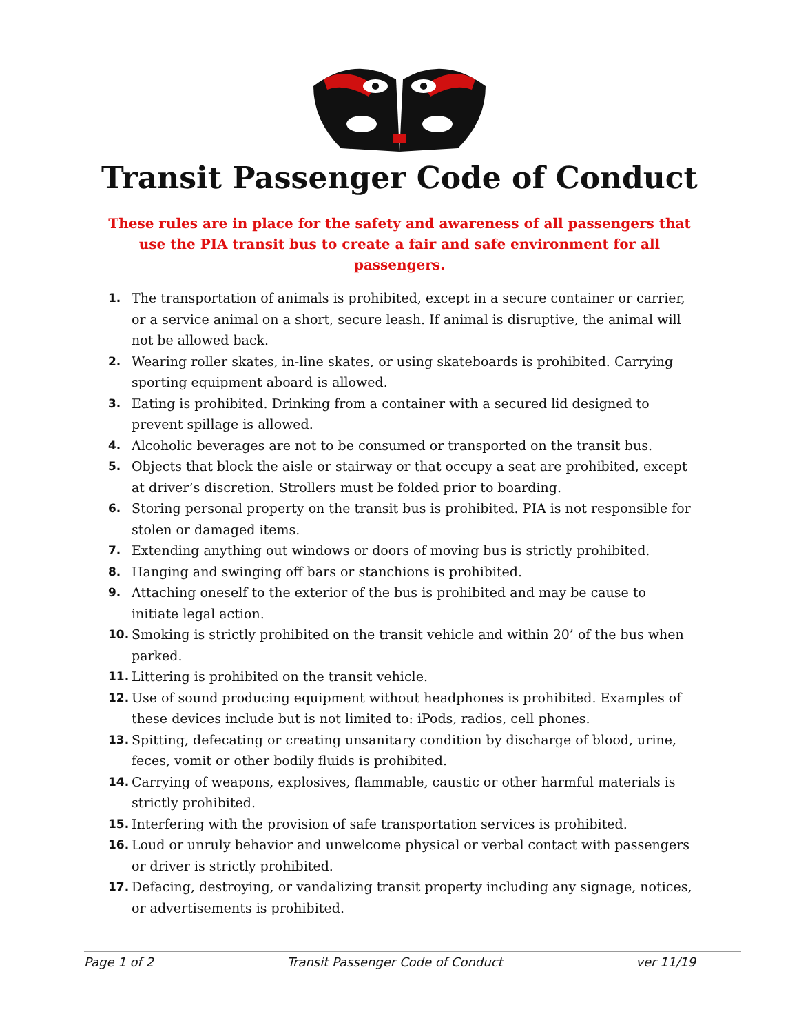Transit Passenger Code of Conduct
These rules are in place for the safety and awareness of all passengers that use the PIA transit bus to create a fair and safe environment for all passengers.
1. The transportation of animals is prohibited, except in a secure container or carrier, or a service animal on a short, secure leash. If animal is disruptive, the animal will not be allowed back.
2. Wearing roller skates, in-line skates, or using skateboards is prohibited. Carrying sporting equipment aboard is allowed.
3. Eating is prohibited. Drinking from a container with a secured lid designed to prevent spillage is allowed.
4. Alcoholic beverages are not to be consumed or transported on the transit bus.
5. Objects that block the aisle or stairway or that occupy a seat are prohibited, except at driver’s discretion. Strollers must be folded prior to boarding.
6. Storing personal property on the transit bus is prohibited. PIA is not responsible for stolen or damaged items.
7. Extending anything out windows or doors of moving bus is strictly prohibited.
8. Hanging and swinging off bars or stanchions is prohibited.
9. Attaching oneself to the exterior of the bus is prohibited and may be cause to initiate legal action.
10. Smoking is strictly prohibited on the transit vehicle and within 20’ of the bus when parked.
11. Littering is prohibited on the transit vehicle.
12. Use of sound producing equipment without headphones is prohibited. Examples of these devices include but is not limited to: iPods, radios, cell phones.
13. Spitting, defecating or creating unsanitary condition by discharge of blood, urine, feces, vomit or other bodily fluids is prohibited.
14. Carrying of weapons, explosives, flammable, caustic or other harmful materials is strictly prohibited.
15. Interfering with the provision of safe transportation services is prohibited.
16. Loud or unruly behavior and unwelcome physical or verbal contact with passengers or driver is strictly prohibited.
17. Defacing, destroying, or vandalizing transit property including any signage, notices, or advertisements is prohibited.
Page 1 of 2 Transit Passenger Code of Conduct ver 11/19